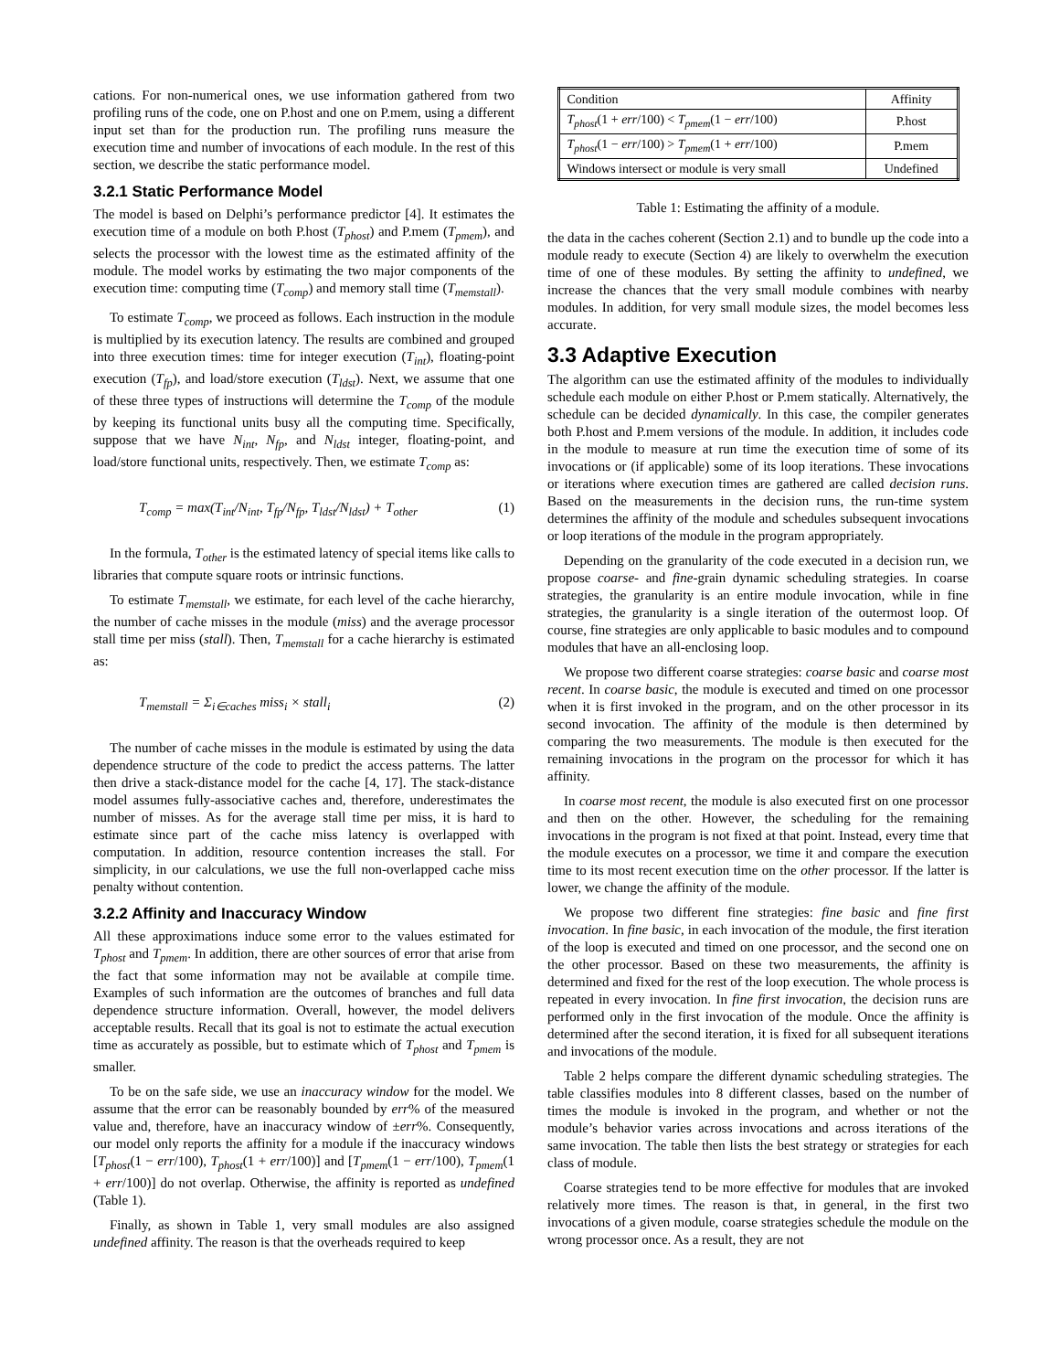cations. For non-numerical ones, we use information gathered from two profiling runs of the code, one on P.host and one on P.mem, using a different input set than for the production run. The profiling runs measure the execution time and number of invocations of each module. In the rest of this section, we describe the static performance model.
3.2.1 Static Performance Model
The model is based on Delphi’s performance predictor [4]. It estimates the execution time of a module on both P.host (T<sub>phost</sub>) and P.mem (T<sub>pmem</sub>), and selects the processor with the lowest time as the estimated affinity of the module. The model works by estimating the two major components of the execution time: computing time (T<sub>comp</sub>) and memory stall time (T<sub>memstall</sub>).
To estimate T<sub>comp</sub>, we proceed as follows. Each instruction in the module is multiplied by its execution latency. The results are combined and grouped into three execution times: time for integer execution (T<sub>int</sub>), floating-point execution (T<sub>fp</sub>), and load/store execution (T<sub>ldst</sub>). Next, we assume that one of these three types of instructions will determine the T<sub>comp</sub> of the module by keeping its functional units busy all the computing time. Specifically, suppose that we have N<sub>int</sub>, N<sub>fp</sub>, and N<sub>ldst</sub> integer, floating-point, and load/store functional units, respectively. Then, we estimate T<sub>comp</sub> as:
T<sub>comp</sub> = max(T<sub>int</sub>/N<sub>int</sub>, T<sub>fp</sub>/N<sub>fp</sub>, T<sub>ldst</sub>/N<sub>ldst</sub>) + T<sub>other</sub> (1)
In the formula, T<sub>other</sub> is the estimated latency of special items like calls to libraries that compute square roots or intrinsic functions.
To estimate T<sub>memstall</sub>, we estimate, for each level of the cache hierarchy, the number of cache misses in the module (miss) and the average processor stall time per miss (stall). Then, T<sub>memstall</sub> for a cache hierarchy is estimated as:
T<sub>memstall</sub> = Σ<sub>i∈caches</sub> miss<sub>i</sub> × stall<sub>i</sub> (2)
The number of cache misses in the module is estimated by using the data dependence structure of the code to predict the access patterns. The latter then drive a stack-distance model for the cache [4, 17]. The stack-distance model assumes fully-associative caches and, therefore, underestimates the number of misses. As for the average stall time per miss, it is hard to estimate since part of the cache miss latency is overlapped with computation. In addition, resource contention increases the stall. For simplicity, in our calculations, we use the full non-overlapped cache miss penalty without contention.
3.2.2 Affinity and Inaccuracy Window
All these approximations induce some error to the values estimated for T<sub>phost</sub> and T<sub>pmem</sub>. In addition, there are other sources of error that arise from the fact that some information may not be available at compile time. Examples of such information are the outcomes of branches and full data dependence structure information. Overall, however, the model delivers acceptable results. Recall that its goal is not to estimate the actual execution time as accurately as possible, but to estimate which of T<sub>phost</sub> and T<sub>pmem</sub> is smaller.
To be on the safe side, we use an inaccuracy window for the model. We assume that the error can be reasonably bounded by err% of the measured value and, therefore, have an inaccuracy window of ±err%. Consequently, our model only reports the affinity for a module if the inaccuracy windows [T<sub>phost</sub>(1 − err/100), T<sub>phost</sub>(1 + err/100)] and [T<sub>pmem</sub>(1 − err/100), T<sub>pmem</sub>(1 + err/100)] do not overlap. Otherwise, the affinity is reported as undefined (Table 1).
Finally, as shown in Table 1, very small modules are also assigned undefined affinity. The reason is that the overheads required to keep
| Condition | Affinity |
| T<sub>phost</sub> (1 + err /100) < T<sub>pmem</sub> (1 − err /100) | P.host |
| T<sub>phost</sub> (1 − err /100) > T<sub>pmem</sub> (1 + err /100) | P.mem |
| Windows intersect or module is very small | Undefined |
Table 1: Estimating the affinity of a module.
the data in the caches coherent (Section 2.1) and to bundle up the code into a module ready to execute (Section 4) are likely to overwhelm the execution time of one of these modules. By setting the affinity to undefined, we increase the chances that the very small module combines with nearby modules. In addition, for very small module sizes, the model becomes less accurate.
3.3 Adaptive Execution
The algorithm can use the estimated affinity of the modules to individually schedule each module on either P.host or P.mem statically. Alternatively, the schedule can be decided dynamically. In this case, the compiler generates both P.host and P.mem versions of the module. In addition, it includes code in the module to measure at run time the execution time of some of its invocations or (if applicable) some of its loop iterations. These invocations or iterations where execution times are gathered are called decision runs. Based on the measurements in the decision runs, the run-time system determines the affinity of the module and schedules subsequent invocations or loop iterations of the module in the program appropriately.
Depending on the granularity of the code executed in a decision run, we propose coarse- and fine-grain dynamic scheduling strategies. In coarse strategies, the granularity is an entire module invocation, while in fine strategies, the granularity is a single iteration of the outermost loop. Of course, fine strategies are only applicable to basic modules and to compound modules that have an all-enclosing loop.
We propose two different coarse strategies: coarse basic and coarse most recent. In coarse basic, the module is executed and timed on one processor when it is first invoked in the program, and on the other processor in its second invocation. The affinity of the module is then determined by comparing the two measurements. The module is then executed for the remaining invocations in the program on the processor for which it has affinity.
In coarse most recent, the module is also executed first on one processor and then on the other. However, the scheduling for the remaining invocations in the program is not fixed at that point. Instead, every time that the module executes on a processor, we time it and compare the execution time to its most recent execution time on the other processor. If the latter is lower, we change the affinity of the module.
We propose two different fine strategies: fine basic and fine first invocation. In fine basic, in each invocation of the module, the first iteration of the loop is executed and timed on one processor, and the second one on the other processor. Based on these two measurements, the affinity is determined and fixed for the rest of the loop execution. The whole process is repeated in every invocation. In fine first invocation, the decision runs are performed only in the first invocation of the module. Once the affinity is determined after the second iteration, it is fixed for all subsequent iterations and invocations of the module.
Table 2 helps compare the different dynamic scheduling strategies. The table classifies modules into 8 different classes, based on the number of times the module is invoked in the program, and whether or not the module’s behavior varies across invocations and across iterations of the same invocation. The table then lists the best strategy or strategies for each class of module.
Coarse strategies tend to be more effective for modules that are invoked relatively more times. The reason is that, in general, in the first two invocations of a given module, coarse strategies schedule the module on the wrong processor once. As a result, they are not